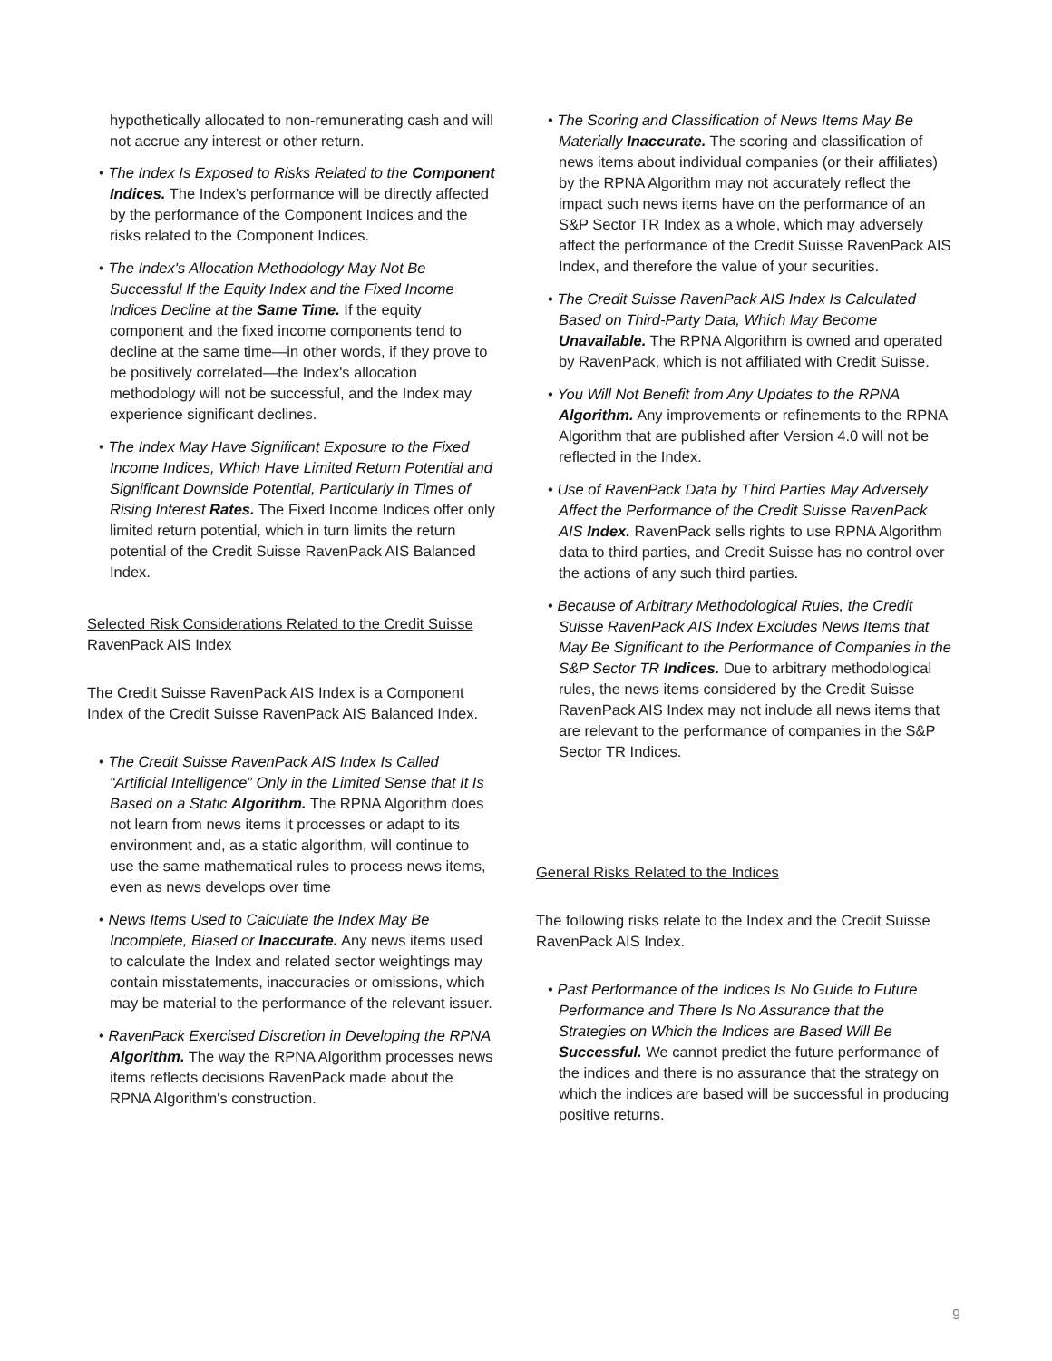hypothetically allocated to non-remunerating cash and will not accrue any interest or other return.
• The Index Is Exposed to Risks Related to the Component Indices. The Index's performance will be directly affected by the performance of the Component Indices and the risks related to the Component Indices.
• The Index's Allocation Methodology May Not Be Successful If the Equity Index and the Fixed Income Indices Decline at the Same Time. If the equity component and the fixed income components tend to decline at the same time—in other words, if they prove to be positively correlated—the Index's allocation methodology will not be successful, and the Index may experience significant declines.
• The Index May Have Significant Exposure to the Fixed Income Indices, Which Have Limited Return Potential and Significant Downside Potential, Particularly in Times of Rising Interest Rates. The Fixed Income Indices offer only limited return potential, which in turn limits the return potential of the Credit Suisse RavenPack AIS Balanced Index.
Selected Risk Considerations Related to the Credit Suisse RavenPack AIS Index
The Credit Suisse RavenPack AIS Index is a Component Index of the Credit Suisse RavenPack AIS Balanced Index.
• The Credit Suisse RavenPack AIS Index Is Called “Artificial Intelligence” Only in the Limited Sense that It Is Based on a Static Algorithm. The RPNA Algorithm does not learn from news items it processes or adapt to its environment and, as a static algorithm, will continue to use the same mathematical rules to process news items, even as news develops over time
• News Items Used to Calculate the Index May Be Incomplete, Biased or Inaccurate. Any news items used to calculate the Index and related sector weightings may contain misstatements, inaccuracies or omissions, which may be material to the performance of the relevant issuer.
• RavenPack Exercised Discretion in Developing the RPNA Algorithm. The way the RPNA Algorithm processes news items reflects decisions RavenPack made about the RPNA Algorithm's construction.
• The Scoring and Classification of News Items May Be Materially Inaccurate. The scoring and classification of news items about individual companies (or their affiliates) by the RPNA Algorithm may not accurately reflect the impact such news items have on the performance of an S&P Sector TR Index as a whole, which may adversely affect the performance of the Credit Suisse RavenPack AIS Index, and therefore the value of your securities.
• The Credit Suisse RavenPack AIS Index Is Calculated Based on Third-Party Data, Which May Become Unavailable. The RPNA Algorithm is owned and operated by RavenPack, which is not affiliated with Credit Suisse.
• You Will Not Benefit from Any Updates to the RPNA Algorithm. Any improvements or refinements to the RPNA Algorithm that are published after Version 4.0 will not be reflected in the Index.
• Use of RavenPack Data by Third Parties May Adversely Affect the Performance of the Credit Suisse RavenPack AIS Index. RavenPack sells rights to use RPNA Algorithm data to third parties, and Credit Suisse has no control over the actions of any such third parties.
• Because of Arbitrary Methodological Rules, the Credit Suisse RavenPack AIS Index Excludes News Items that May Be Significant to the Performance of Companies in the S&P Sector TR Indices. Due to arbitrary methodological rules, the news items considered by the Credit Suisse RavenPack AIS Index may not include all news items that are relevant to the performance of companies in the S&P Sector TR Indices.
General Risks Related to the Indices
The following risks relate to the Index and the Credit Suisse RavenPack AIS Index.
• Past Performance of the Indices Is No Guide to Future Performance and There Is No Assurance that the Strategies on Which the Indices are Based Will Be Successful. We cannot predict the future performance of the indices and there is no assurance that the strategy on which the indices are based will be successful in producing positive returns.
9